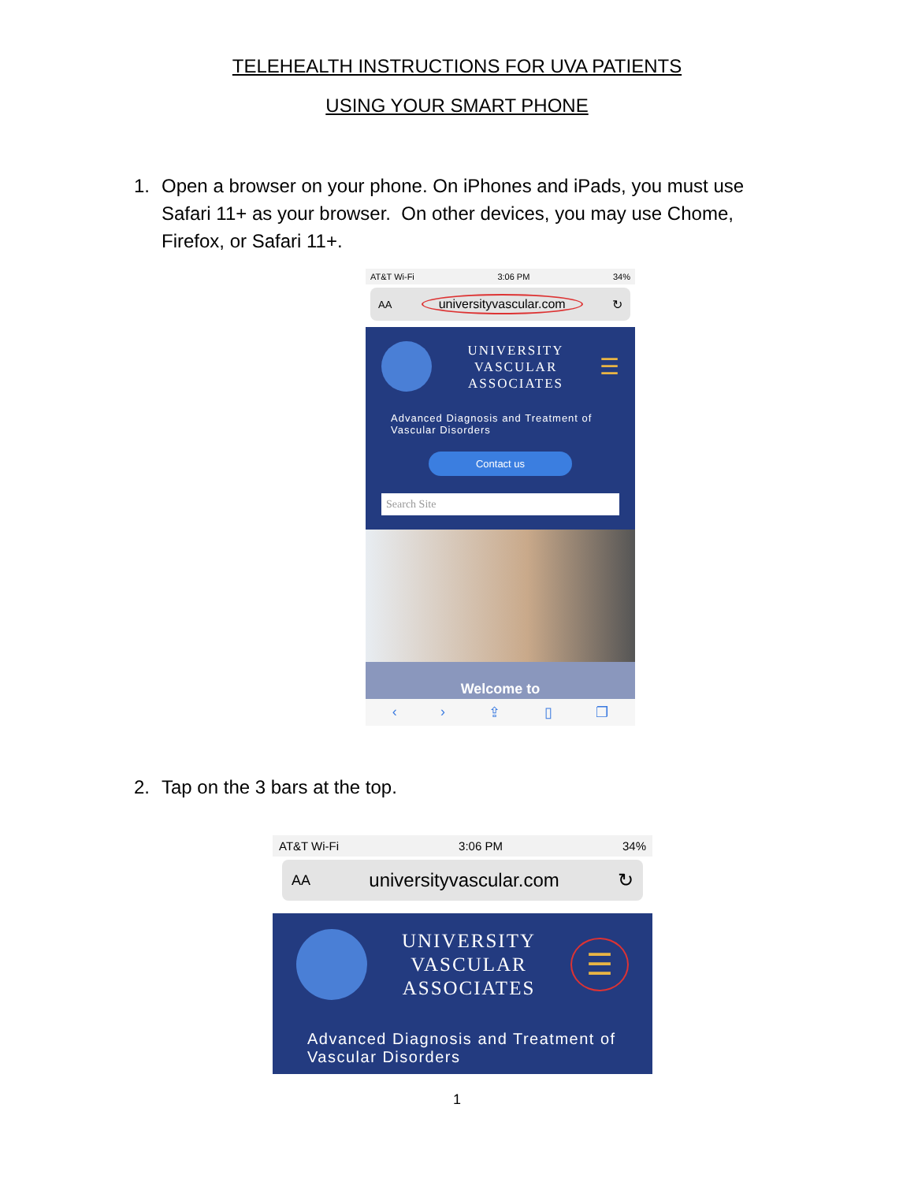TELEHEALTH INSTRUCTIONS FOR UVA PATIENTS
USING YOUR SMART PHONE
1. Open a browser on your phone. On iPhones and iPads, you must use Safari 11+ as your browser. On other devices, you may use Chome, Firefox, or Safari 11+.
AT&T Wi-Fi 3:06 PM 34%
AA universityvascular.com ↻
UNIVERSITY
VASCULAR
ASSOCIATES
☰
Advanced Diagnosis and Treatment of Vascular Disorders
Contact us
Search Site
Welcome to
‹ › ⇪ ▯ ❐
2. Tap on the 3 bars at the top.
AT&T Wi-Fi 3:06 PM 34%
AA universityvascular.com ↻
UNIVERSITY
VASCULAR
ASSOCIATES
☰
Advanced Diagnosis and Treatment of Vascular Disorders
1